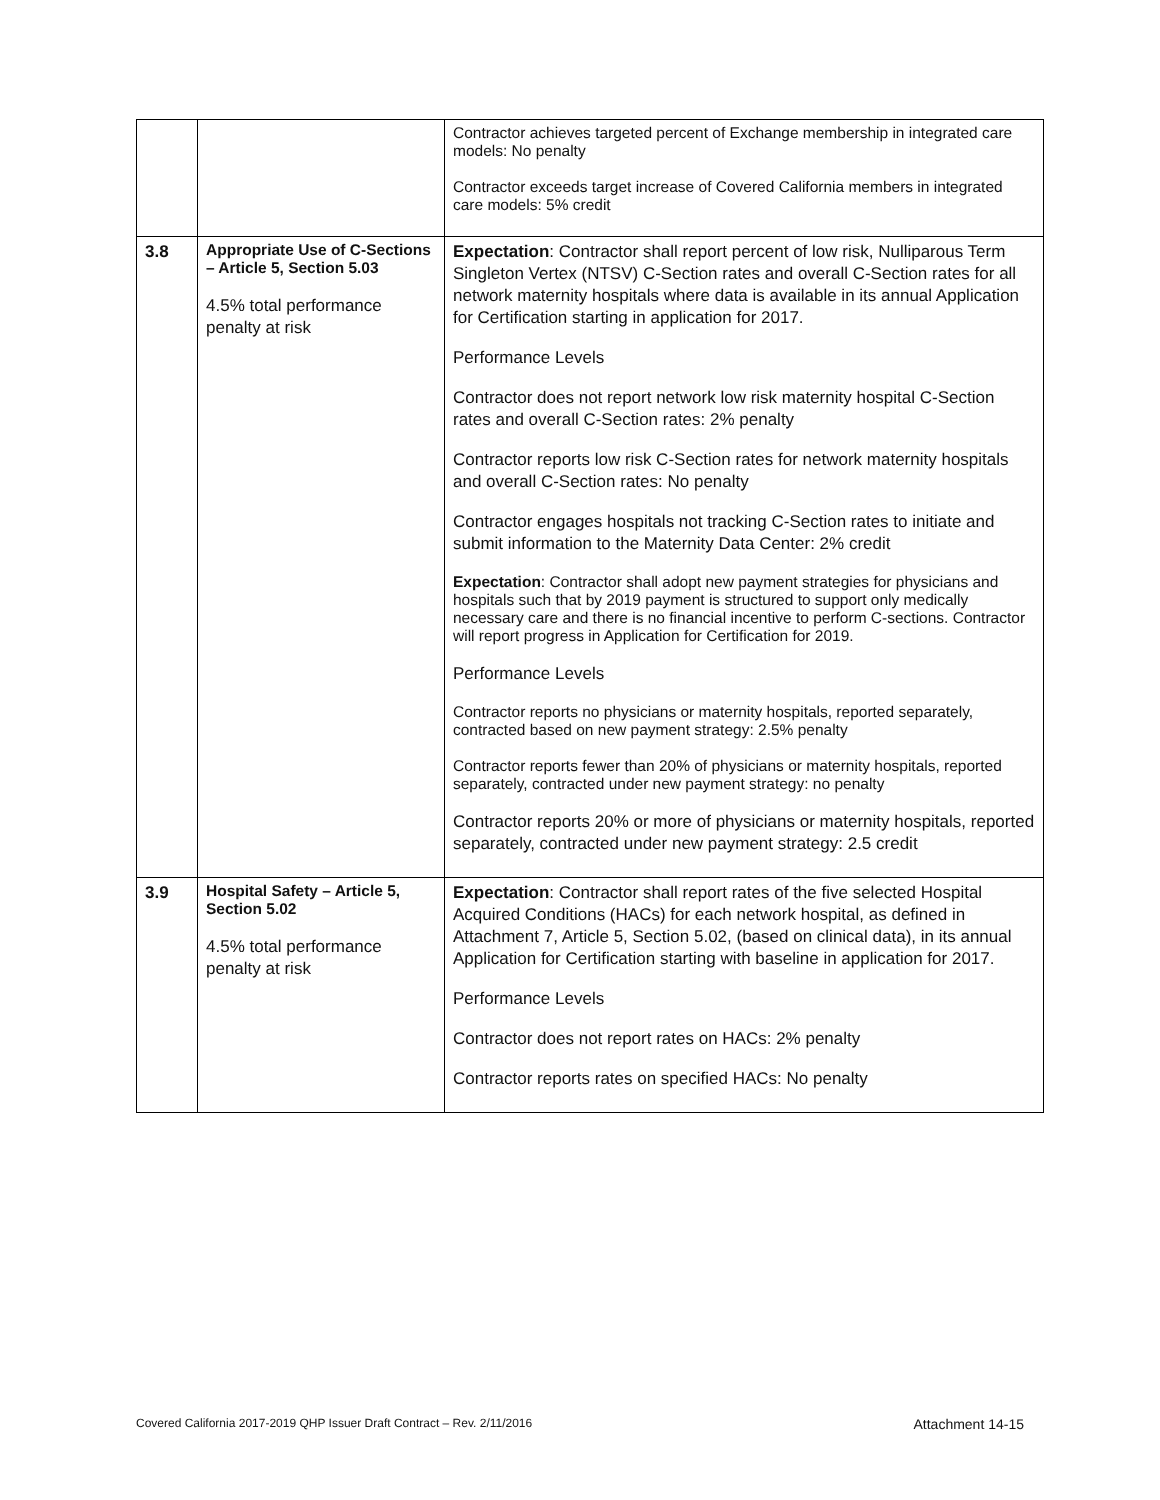| | | Contractor achieves targeted percent of Exchange membership in integrated care models: No penalty Contractor exceeds target increase of Covered California members in integrated care models: 5% credit |
| 3.8 | Appropriate Use of C-Sections – Article 5, Section 5.03 4.5% total performance penalty at risk | Expectation : Contractor shall report percent of low risk, Nulliparous Term Singleton Vertex (NTSV) C-Section rates and overall C-Section rates for all network maternity hospitals where data is available in its annual Application for Certification starting in application for 2017. Performance Levels Contractor does not report network low risk maternity hospital C-Section rates and overall C-Section rates: 2% penalty Contractor reports low risk C-Section rates for network maternity hospitals and overall C-Section rates: No penalty Contractor engages hospitals not tracking C-Section rates to initiate and submit information to the Maternity Data Center: 2% credit Expectation : Contractor shall adopt new payment strategies for physicians and hospitals such that by 2019 payment is structured to support only medically necessary care and there is no financial incentive to perform C-sections. Contractor will report progress in Application for Certification for 2019. Performance Levels Contractor reports no physicians or maternity hospitals, reported separately, contracted based on new payment strategy: 2.5% penalty Contractor reports fewer than 20% of physicians or maternity hospitals, reported separately, contracted under new payment strategy: no penalty Contractor reports 20% or more of physicians or maternity hospitals, reported separately, contracted under new payment strategy: 2.5 credit |
| 3.9 | Hospital Safety – Article 5, Section 5.02 4.5% total performance penalty at risk | Expectation : Contractor shall report rates of the five selected Hospital Acquired Conditions (HACs) for each network hospital, as defined in Attachment 7, Article 5, Section 5.02, (based on clinical data), in its annual Application for Certification starting with baseline in application for 2017. Performance Levels Contractor does not report rates on HACs: 2% penalty Contractor reports rates on specified HACs: No penalty |
Covered California 2017-2019 QHP Issuer Draft Contract – Rev. 2/11/2016 Attachment 14-15